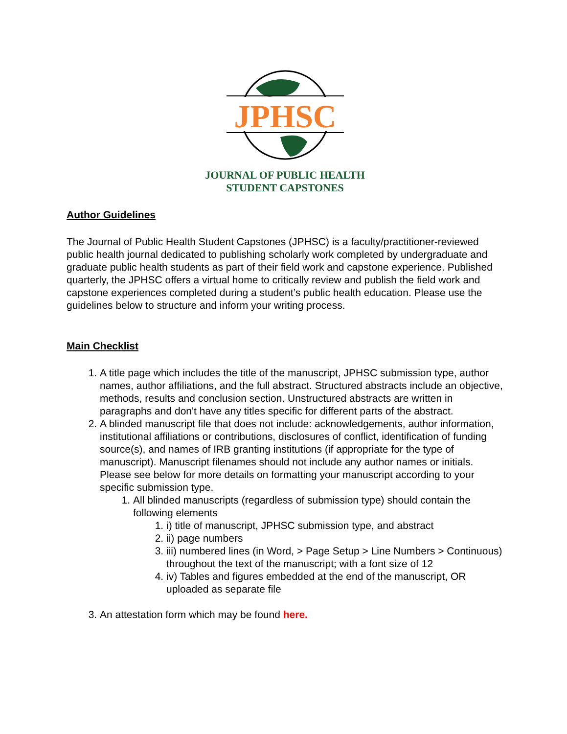JPHSC
JOURNAL OF PUBLIC HEALTH
STUDENT CAPSTONES
Author Guidelines
The Journal of Public Health Student Capstones (JPHSC) is a faculty/practitioner-reviewed public health journal dedicated to publishing scholarly work completed by undergraduate and graduate public health students as part of their field work and capstone experience. Published quarterly, the JPHSC offers a virtual home to critically review and publish the field work and capstone experiences completed during a student’s public health education. Please use the guidelines below to structure and inform your writing process.
Main Checklist
1. A title page which includes the title of the manuscript, JPHSC submission type, author names, author affiliations, and the full abstract. Structured abstracts include an objective, methods, results and conclusion section. Unstructured abstracts are written in paragraphs and don't have any titles specific for different parts of the abstract.
2. A blinded manuscript file that does not include: acknowledgements, author information, institutional affiliations or contributions, disclosures of conflict, identification of funding source(s), and names of IRB granting institutions (if appropriate for the type of manuscript). Manuscript filenames should not include any author names or initials. Please see below for more details on formatting your manuscript according to your specific submission type.
1. All blinded manuscripts (regardless of submission type) should contain the following elements
1. i) title of manuscript, JPHSC submission type, and abstract
2. ii) page numbers
3. iii) numbered lines (in Word, > Page Setup > Line Numbers > Continuous) throughout the text of the manuscript; with a font size of 12
4. iv) Tables and figures embedded at the end of the manuscript, OR uploaded as separate file
3. An attestation form which may be found here.